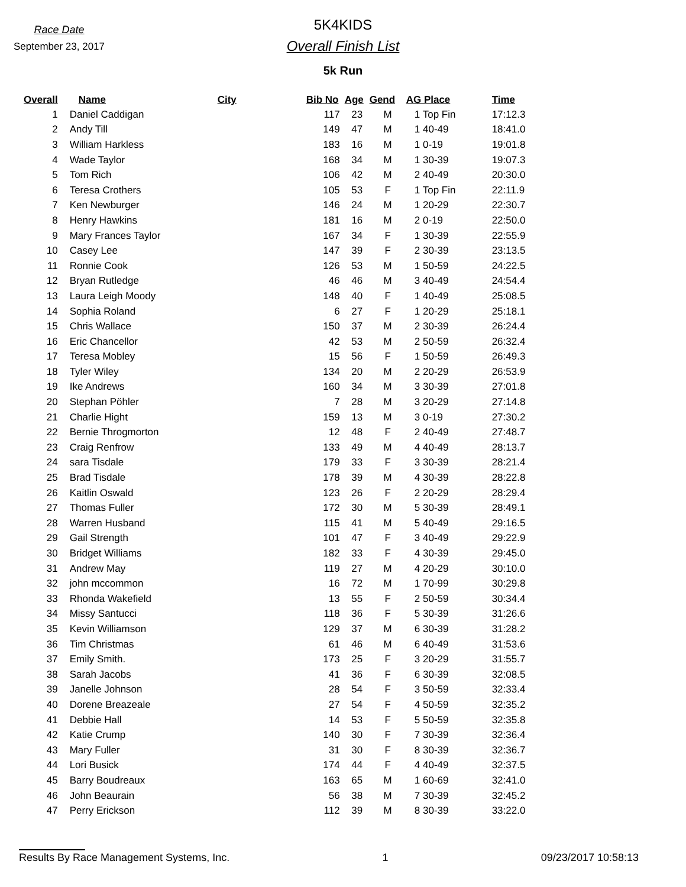Race Date
September 23, 2017
5K4KIDS
Overall Finish List
5k Run
| Overall | Name | City | Bib No | Age | Gend | AG Place | Time |
| --- | --- | --- | --- | --- | --- | --- | --- |
| 1 | Daniel Caddigan | | 117 | 23 | M | 1 Top Fin | 17:12.3 |
| 2 | Andy Till | | 149 | 47 | M | 1 40-49 | 18:41.0 |
| 3 | William Harkless | | 183 | 16 | M | 1 0-19 | 19:01.8 |
| 4 | Wade Taylor | | 168 | 34 | M | 1 30-39 | 19:07.3 |
| 5 | Tom Rich | | 106 | 42 | M | 2 40-49 | 20:30.0 |
| 6 | Teresa Crothers | | 105 | 53 | F | 1 Top Fin | 22:11.9 |
| 7 | Ken Newburger | | 146 | 24 | M | 1 20-29 | 22:30.7 |
| 8 | Henry Hawkins | | 181 | 16 | M | 2 0-19 | 22:50.0 |
| 9 | Mary Frances Taylor | | 167 | 34 | F | 1 30-39 | 22:55.9 |
| 10 | Casey Lee | | 147 | 39 | F | 2 30-39 | 23:13.5 |
| 11 | Ronnie Cook | | 126 | 53 | M | 1 50-59 | 24:22.5 |
| 12 | Bryan Rutledge | | 46 | 46 | M | 3 40-49 | 24:54.4 |
| 13 | Laura Leigh Moody | | 148 | 40 | F | 1 40-49 | 25:08.5 |
| 14 | Sophia Roland | | 6 | 27 | F | 1 20-29 | 25:18.1 |
| 15 | Chris Wallace | | 150 | 37 | M | 2 30-39 | 26:24.4 |
| 16 | Eric Chancellor | | 42 | 53 | M | 2 50-59 | 26:32.4 |
| 17 | Teresa Mobley | | 15 | 56 | F | 1 50-59 | 26:49.3 |
| 18 | Tyler Wiley | | 134 | 20 | M | 2 20-29 | 26:53.9 |
| 19 | Ike Andrews | | 160 | 34 | M | 3 30-39 | 27:01.8 |
| 20 | Stephan Pöhler | | 7 | 28 | M | 3 20-29 | 27:14.8 |
| 21 | Charlie Hight | | 159 | 13 | M | 3 0-19 | 27:30.2 |
| 22 | Bernie Throgmorton | | 12 | 48 | F | 2 40-49 | 27:48.7 |
| 23 | Craig Renfrow | | 133 | 49 | M | 4 40-49 | 28:13.7 |
| 24 | sara Tisdale | | 179 | 33 | F | 3 30-39 | 28:21.4 |
| 25 | Brad Tisdale | | 178 | 39 | M | 4 30-39 | 28:22.8 |
| 26 | Kaitlin Oswald | | 123 | 26 | F | 2 20-29 | 28:29.4 |
| 27 | Thomas Fuller | | 172 | 30 | M | 5 30-39 | 28:49.1 |
| 28 | Warren Husband | | 115 | 41 | M | 5 40-49 | 29:16.5 |
| 29 | Gail Strength | | 101 | 47 | F | 3 40-49 | 29:22.9 |
| 30 | Bridget Williams | | 182 | 33 | F | 4 30-39 | 29:45.0 |
| 31 | Andrew May | | 119 | 27 | M | 4 20-29 | 30:10.0 |
| 32 | john mccommon | | 16 | 72 | M | 1 70-99 | 30:29.8 |
| 33 | Rhonda Wakefield | | 13 | 55 | F | 2 50-59 | 30:34.4 |
| 34 | Missy Santucci | | 118 | 36 | F | 5 30-39 | 31:26.6 |
| 35 | Kevin Williamson | | 129 | 37 | M | 6 30-39 | 31:28.2 |
| 36 | Tim Christmas | | 61 | 46 | M | 6 40-49 | 31:53.6 |
| 37 | Emily Smith. | | 173 | 25 | F | 3 20-29 | 31:55.7 |
| 38 | Sarah Jacobs | | 41 | 36 | F | 6 30-39 | 32:08.5 |
| 39 | Janelle Johnson | | 28 | 54 | F | 3 50-59 | 32:33.4 |
| 40 | Dorene Breazeale | | 27 | 54 | F | 4 50-59 | 32:35.2 |
| 41 | Debbie Hall | | 14 | 53 | F | 5 50-59 | 32:35.8 |
| 42 | Katie Crump | | 140 | 30 | F | 7 30-39 | 32:36.4 |
| 43 | Mary Fuller | | 31 | 30 | F | 8 30-39 | 32:36.7 |
| 44 | Lori Busick | | 174 | 44 | F | 4 40-49 | 32:37.5 |
| 45 | Barry Boudreaux | | 163 | 65 | M | 1 60-69 | 32:41.0 |
| 46 | John Beaurain | | 56 | 38 | M | 7 30-39 | 32:45.2 |
| 47 | Perry Erickson | | 112 | 39 | M | 8 30-39 | 33:22.0 |
Results By Race Management Systems, Inc. 1 09/23/2017 10:58:13